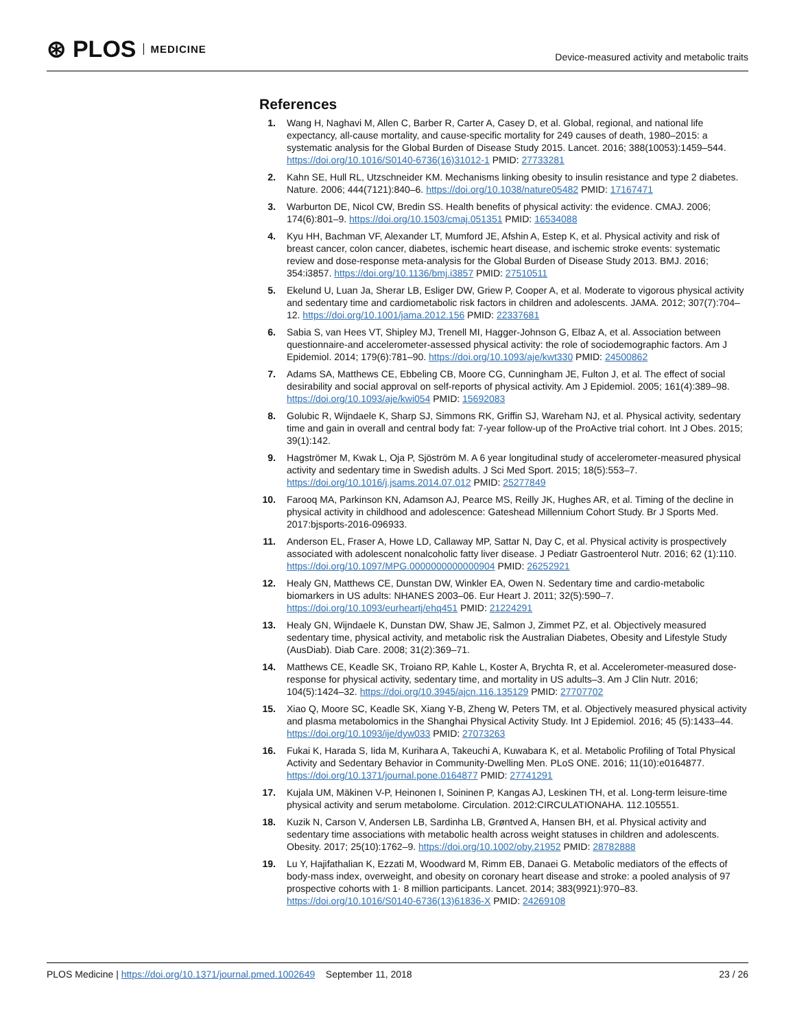⊛ PLOS MEDICINE
Device-measured activity and metabolic traits
References
1. Wang H, Naghavi M, Allen C, Barber R, Carter A, Casey D, et al. Global, regional, and national life expectancy, all-cause mortality, and cause-specific mortality for 249 causes of death, 1980–2015: a systematic analysis for the Global Burden of Disease Study 2015. Lancet. 2016; 388(10053):1459–544. https://doi.org/10.1016/S0140-6736(16)31012-1 PMID: 27733281
2. Kahn SE, Hull RL, Utzschneider KM. Mechanisms linking obesity to insulin resistance and type 2 diabetes. Nature. 2006; 444(7121):840–6. https://doi.org/10.1038/nature05482 PMID: 17167471
3. Warburton DE, Nicol CW, Bredin SS. Health benefits of physical activity: the evidence. CMAJ. 2006; 174(6):801–9. https://doi.org/10.1503/cmaj.051351 PMID: 16534088
4. Kyu HH, Bachman VF, Alexander LT, Mumford JE, Afshin A, Estep K, et al. Physical activity and risk of breast cancer, colon cancer, diabetes, ischemic heart disease, and ischemic stroke events: systematic review and dose-response meta-analysis for the Global Burden of Disease Study 2013. BMJ. 2016; 354:i3857. https://doi.org/10.1136/bmj.i3857 PMID: 27510511
5. Ekelund U, Luan Ja, Sherar LB, Esliger DW, Griew P, Cooper A, et al. Moderate to vigorous physical activity and sedentary time and cardiometabolic risk factors in children and adolescents. JAMA. 2012; 307(7):704–12. https://doi.org/10.1001/jama.2012.156 PMID: 22337681
6. Sabia S, van Hees VT, Shipley MJ, Trenell MI, Hagger-Johnson G, Elbaz A, et al. Association between questionnaire-and accelerometer-assessed physical activity: the role of sociodemographic factors. Am J Epidemiol. 2014; 179(6):781–90. https://doi.org/10.1093/aje/kwt330 PMID: 24500862
7. Adams SA, Matthews CE, Ebbeling CB, Moore CG, Cunningham JE, Fulton J, et al. The effect of social desirability and social approval on self-reports of physical activity. Am J Epidemiol. 2005; 161(4):389–98. https://doi.org/10.1093/aje/kwi054 PMID: 15692083
8. Golubic R, Wijndaele K, Sharp SJ, Simmons RK, Griffin SJ, Wareham NJ, et al. Physical activity, sedentary time and gain in overall and central body fat: 7-year follow-up of the ProActive trial cohort. Int J Obes. 2015; 39(1):142.
9. Hagströmer M, Kwak L, Oja P, Sjöström M. A 6 year longitudinal study of accelerometer-measured physical activity and sedentary time in Swedish adults. J Sci Med Sport. 2015; 18(5):553–7. https://doi.org/10.1016/j.jsams.2014.07.012 PMID: 25277849
10. Farooq MA, Parkinson KN, Adamson AJ, Pearce MS, Reilly JK, Hughes AR, et al. Timing of the decline in physical activity in childhood and adolescence: Gateshead Millennium Cohort Study. Br J Sports Med. 2017:bjsports-2016-096933.
11. Anderson EL, Fraser A, Howe LD, Callaway MP, Sattar N, Day C, et al. Physical activity is prospectively associated with adolescent nonalcoholic fatty liver disease. J Pediatr Gastroenterol Nutr. 2016; 62 (1):110. https://doi.org/10.1097/MPG.0000000000000904 PMID: 26252921
12. Healy GN, Matthews CE, Dunstan DW, Winkler EA, Owen N. Sedentary time and cardio-metabolic biomarkers in US adults: NHANES 2003–06. Eur Heart J. 2011; 32(5):590–7. https://doi.org/10.1093/eurheartj/ehq451 PMID: 21224291
13. Healy GN, Wijndaele K, Dunstan DW, Shaw JE, Salmon J, Zimmet PZ, et al. Objectively measured sedentary time, physical activity, and metabolic risk the Australian Diabetes, Obesity and Lifestyle Study (AusDiab). Diab Care. 2008; 31(2):369–71.
14. Matthews CE, Keadle SK, Troiano RP, Kahle L, Koster A, Brychta R, et al. Accelerometer-measured dose-response for physical activity, sedentary time, and mortality in US adults–3. Am J Clin Nutr. 2016; 104(5):1424–32. https://doi.org/10.3945/ajcn.116.135129 PMID: 27707702
15. Xiao Q, Moore SC, Keadle SK, Xiang Y-B, Zheng W, Peters TM, et al. Objectively measured physical activity and plasma metabolomics in the Shanghai Physical Activity Study. Int J Epidemiol. 2016; 45 (5):1433–44. https://doi.org/10.1093/ije/dyw033 PMID: 27073263
16. Fukai K, Harada S, Iida M, Kurihara A, Takeuchi A, Kuwabara K, et al. Metabolic Profiling of Total Physical Activity and Sedentary Behavior in Community-Dwelling Men. PLoS ONE. 2016; 11(10):e0164877. https://doi.org/10.1371/journal.pone.0164877 PMID: 27741291
17. Kujala UM, Mäkinen V-P, Heinonen I, Soininen P, Kangas AJ, Leskinen TH, et al. Long-term leisure-time physical activity and serum metabolome. Circulation. 2012:CIRCULATIONAHA. 112.105551.
18. Kuzik N, Carson V, Andersen LB, Sardinha LB, Grøntved A, Hansen BH, et al. Physical activity and sedentary time associations with metabolic health across weight statuses in children and adolescents. Obesity. 2017; 25(10):1762–9. https://doi.org/10.1002/oby.21952 PMID: 28782888
19. Lu Y, Hajifathalian K, Ezzati M, Woodward M, Rimm EB, Danaei G. Metabolic mediators of the effects of body-mass index, overweight, and obesity on coronary heart disease and stroke: a pooled analysis of 97 prospective cohorts with 1· 8 million participants. Lancet. 2014; 383(9921):970–83. https://doi.org/10.1016/S0140-6736(13)61836-X PMID: 24269108
PLOS Medicine | https://doi.org/10.1371/journal.pmed.1002649 September 11, 2018
23 / 26